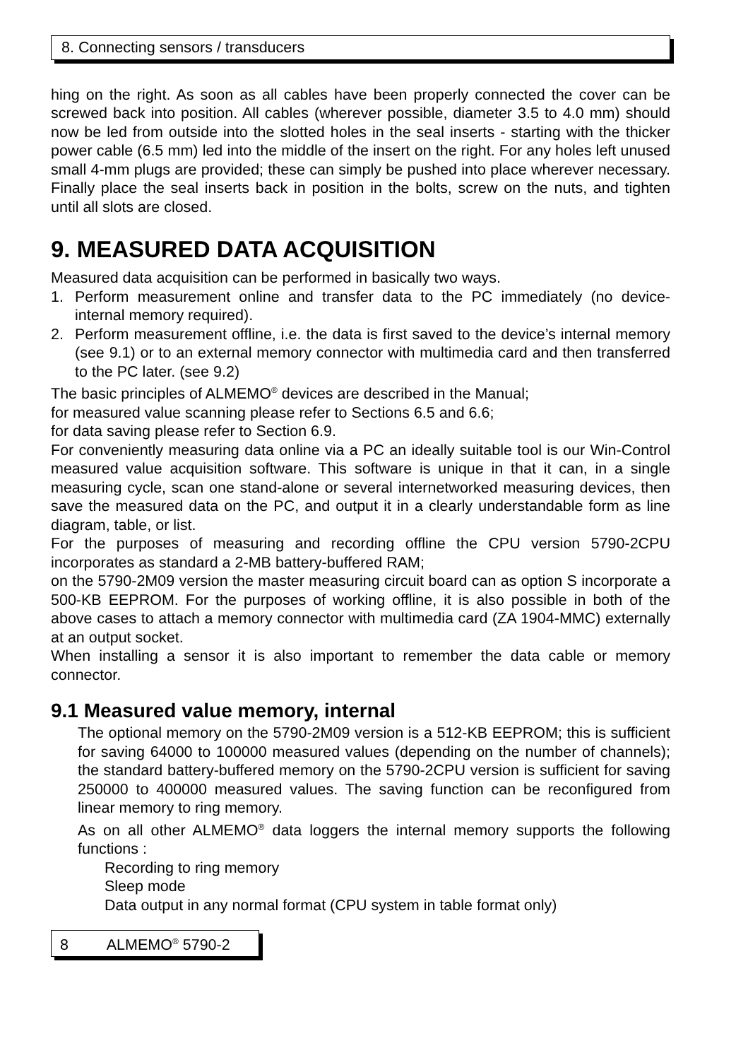8. Connecting sensors / transducers
hing on the right. As soon as all cables have been properly connected the cover can be screwed back into position. All cables (wherever possible, diameter 3.5 to 4.0 mm) should now be led from outside into the slotted holes in the seal inserts - starting with the thicker power cable (6.5 mm) led into the middle of the insert on the right. For any holes left unused small 4-mm plugs are provided; these can simply be pushed into place wherever necessary. Finally place the seal inserts back in position in the bolts, screw on the nuts, and tighten until all slots are closed.
9. MEASURED DATA ACQUISITION
Measured data acquisition can be performed in basically two ways.
1. Perform measurement online and transfer data to the PC immediately (no device-internal memory required).
2. Perform measurement offline, i.e. the data is first saved to the device’s internal memory (see 9.1) or to an external memory connector with multimedia card and then transferred to the PC later. (see 9.2)
The basic principles of ALMEMO<sup>®</sup> devices are described in the Manual;
for measured value scanning please refer to Sections 6.5 and 6.6;
for data saving please refer to Section 6.9.
For conveniently measuring data online via a PC an ideally suitable tool is our Win-Control measured value acquisition software. This software is unique in that it can, in a single measuring cycle, scan one stand-alone or several internetworked measuring devices, then save the measured data on the PC, and output it in a clearly understandable form as line diagram, table, or list.
For the purposes of measuring and recording offline the CPU version 5790-2CPU incorporates as standard a 2-MB battery-buffered RAM;
on the 5790-2M09 version the master measuring circuit board can as option S incorporate a 500-KB EEPROM. For the purposes of working offline, it is also possible in both of the above cases to attach a memory connector with multimedia card (ZA 1904-MMC) externally at an output socket.
When installing a sensor it is also important to remember the data cable or memory connector.
9.1 Measured value memory, internal
The optional memory on the 5790-2M09 version is a 512-KB EEPROM; this is sufficient for saving 64000 to 100000 measured values (depending on the number of channels); the standard battery-buffered memory on the 5790-2CPU version is sufficient for saving 250000 to 400000 measured values. The saving function can be reconfigured from linear memory to ring memory.
As on all other ALMEMO<sup>®</sup> data loggers the internal memory supports the following functions :
Recording to ring memory
Sleep mode
Data output in any normal format (CPU system in table format only)
8 ALMEMO<sup>®</sup> 5790-2